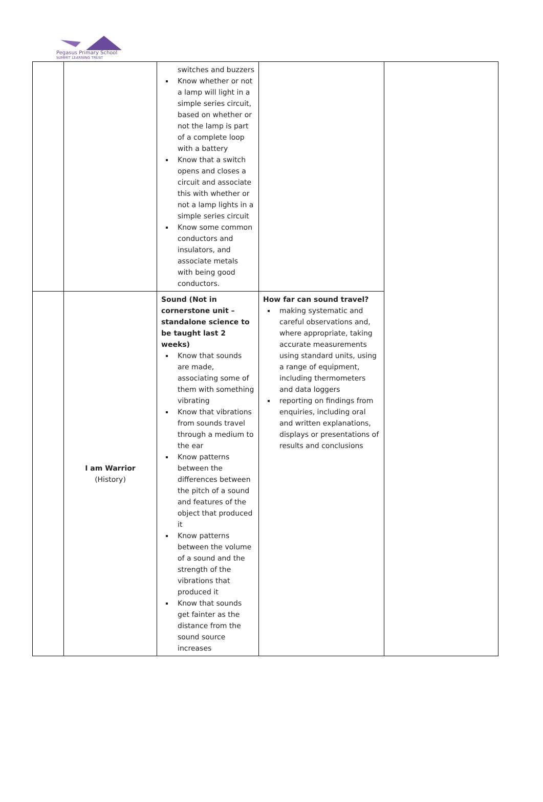Pegasus Primary School
SUMMIT LEARNING TRUST
| | | switches and buzzers Know whether or not a lamp will light in a simple series circuit, based on whether or not the lamp is part of a complete loop with a battery Know that a switch opens and closes a circuit and associate this with whether or not a lamp lights in a simple series circuit Know some common conductors and insulators, and associate metals with being good conductors. | | |
| | I am Warrior (History) | Sound (Not in cornerstone unit – standalone science to be taught last 2 weeks) Know that sounds are made, associating some of them with something vibrating Know that vibrations from sounds travel through a medium to the ear Know patterns between the differences between the pitch of a sound and features of the object that produced it Know patterns between the volume of a sound and the strength of the vibrations that produced it Know that sounds get fainter as the distance from the sound source increases | How far can sound travel? making systematic and careful observations and, where appropriate, taking accurate measurements using standard units, using a range of equipment, including thermometers and data loggers reporting on findings from enquiries, including oral and written explanations, displays or presentations of results and conclusions | |